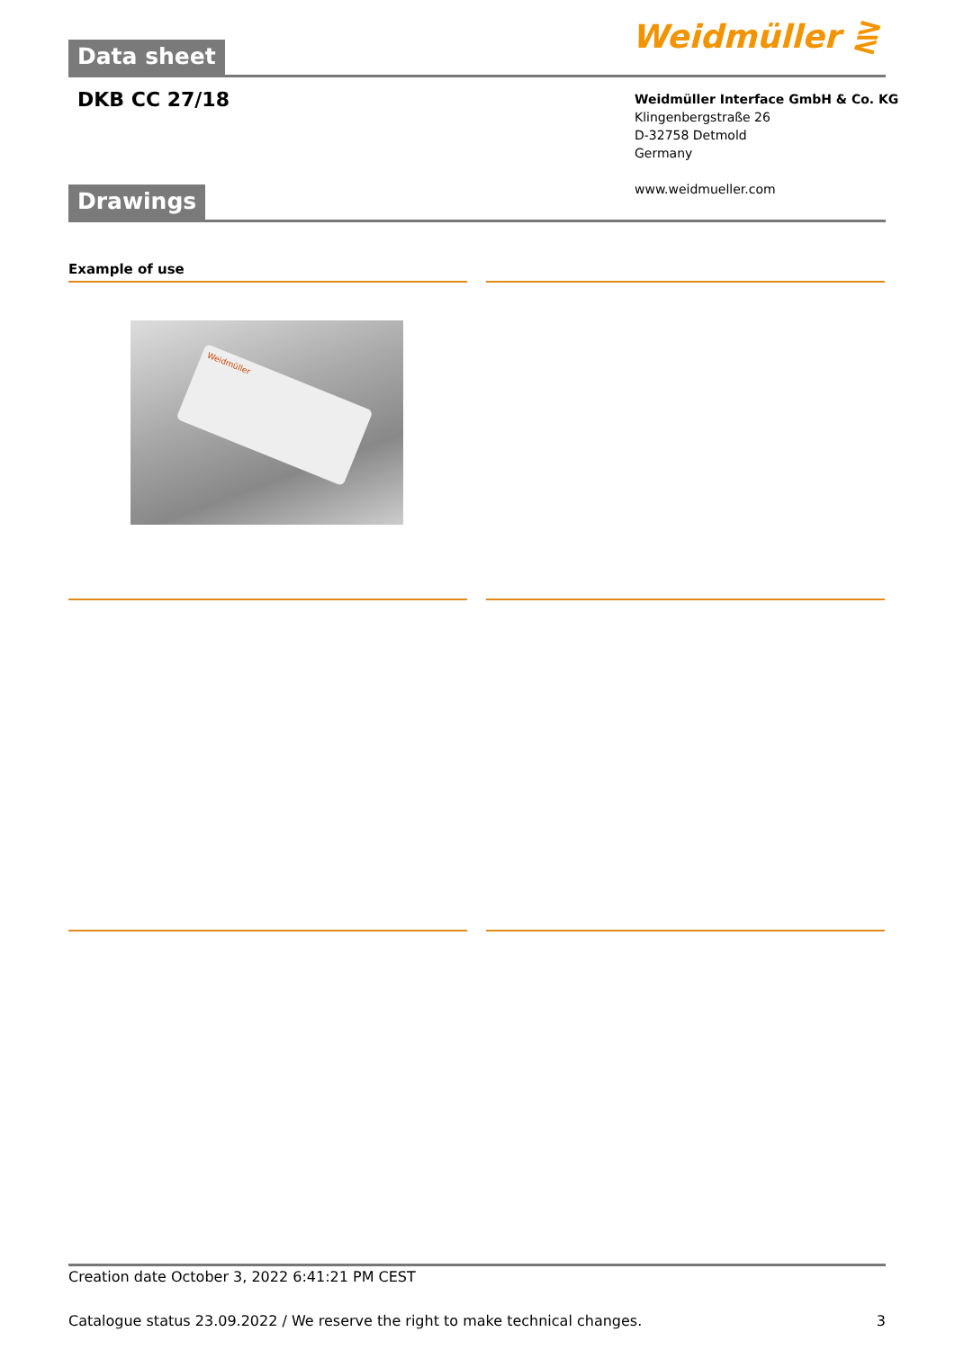Data sheet Weidmüller ⋛
DKB CC 27/18
Weidmüller Interface GmbH & Co. KG
Klingenbergstraße 26
D-32758 Detmold
Germany
www.weidmueller.com
Drawings
Example of use
Weidmüller
Creation date October 3, 2022 6:41:21 PM CEST
Catalogue status 23.09.2022 / We reserve the right to make technical changes. 3